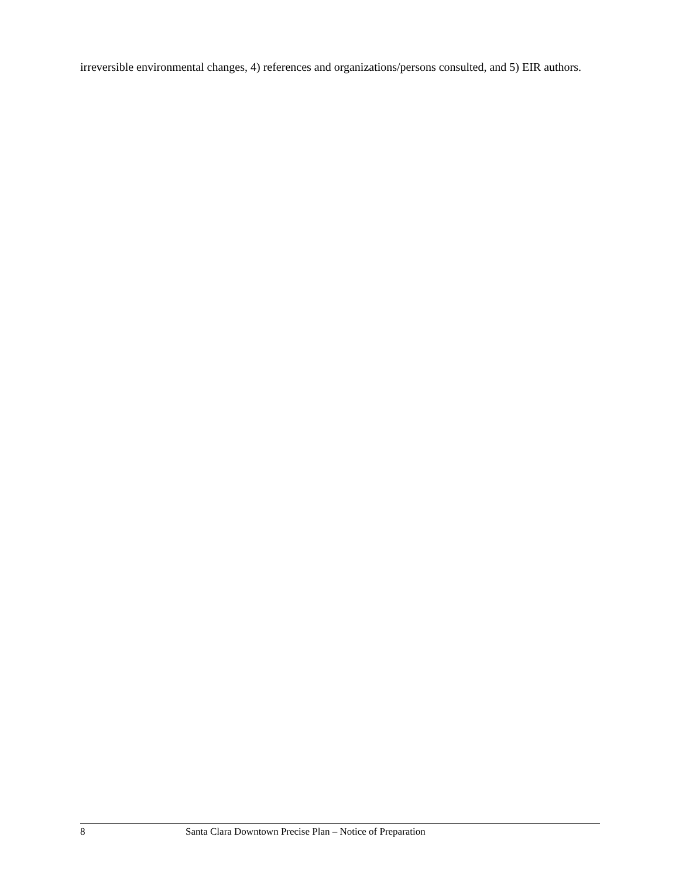irreversible environmental changes, 4) references and organizations/persons consulted, and 5) EIR authors.
8 Santa Clara Downtown Precise Plan – Notice of Preparation